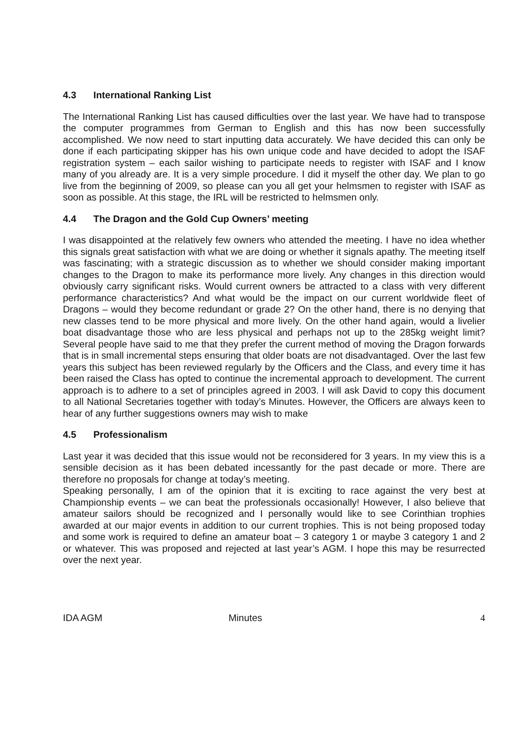4.3 International Ranking List
The International Ranking List has caused difficulties over the last year. We have had to transpose the computer programmes from German to English and this has now been successfully accomplished. We now need to start inputting data accurately. We have decided this can only be done if each participating skipper has his own unique code and have decided to adopt the ISAF registration system – each sailor wishing to participate needs to register with ISAF and I know many of you already are. It is a very simple procedure. I did it myself the other day. We plan to go live from the beginning of 2009, so please can you all get your helmsmen to register with ISAF as soon as possible. At this stage, the IRL will be restricted to helmsmen only.
4.4 The Dragon and the Gold Cup Owners’ meeting
I was disappointed at the relatively few owners who attended the meeting. I have no idea whether this signals great satisfaction with what we are doing or whether it signals apathy. The meeting itself was fascinating; with a strategic discussion as to whether we should consider making important changes to the Dragon to make its performance more lively. Any changes in this direction would obviously carry significant risks. Would current owners be attracted to a class with very different performance characteristics? And what would be the impact on our current worldwide fleet of Dragons – would they become redundant or grade 2? On the other hand, there is no denying that new classes tend to be more physical and more lively. On the other hand again, would a livelier boat disadvantage those who are less physical and perhaps not up to the 285kg weight limit? Several people have said to me that they prefer the current method of moving the Dragon forwards that is in small incremental steps ensuring that older boats are not disadvantaged. Over the last few years this subject has been reviewed regularly by the Officers and the Class, and every time it has been raised the Class has opted to continue the incremental approach to development. The current approach is to adhere to a set of principles agreed in 2003. I will ask David to copy this document to all National Secretaries together with today’s Minutes. However, the Officers are always keen to hear of any further suggestions owners may wish to make
4.5 Professionalism
Last year it was decided that this issue would not be reconsidered for 3 years. In my view this is a sensible decision as it has been debated incessantly for the past decade or more. There are therefore no proposals for change at today’s meeting.
Speaking personally, I am of the opinion that it is exciting to race against the very best at Championship events – we can beat the professionals occasionally! However, I also believe that amateur sailors should be recognized and I personally would like to see Corinthian trophies awarded at our major events in addition to our current trophies. This is not being proposed today and some work is required to define an amateur boat – 3 category 1 or maybe 3 category 1 and 2 or whatever. This was proposed and rejected at last year’s AGM. I hope this may be resurrected over the next year.
IDA AGM Minutes 4